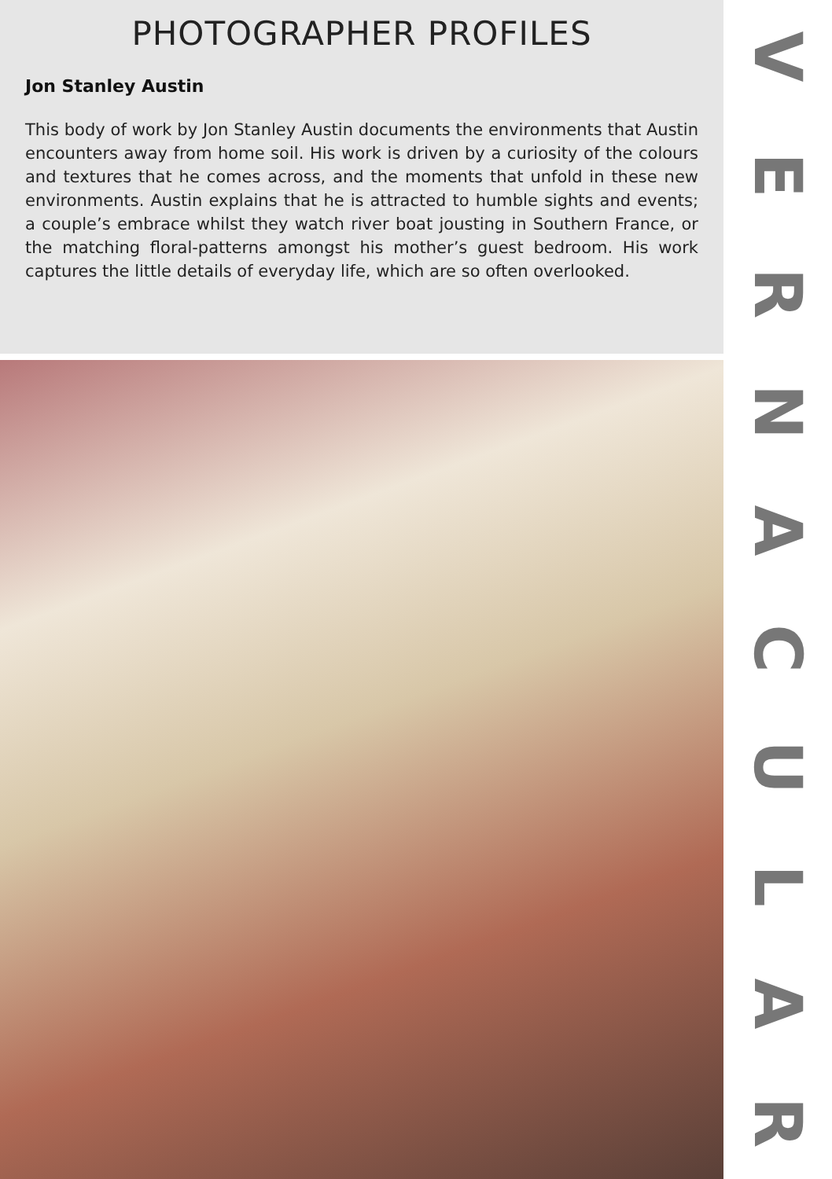PHOTOGRAPHER PROFILES
Jon Stanley Austin
This body of work by Jon Stanley Austin documents the environments that Austin encounters away from home soil. His work is driven by a curiosity of the colours and textures that he comes across, and the moments that unfold in these new environments. Austin explains that he is attracted to humble sights and events; a couple’s embrace whilst they watch river boat jousting in Southern France, or the matching floral-patterns amongst his mother’s guest bedroom. His work captures the little details of everyday life, which are so often overlooked.
VERNACULAR